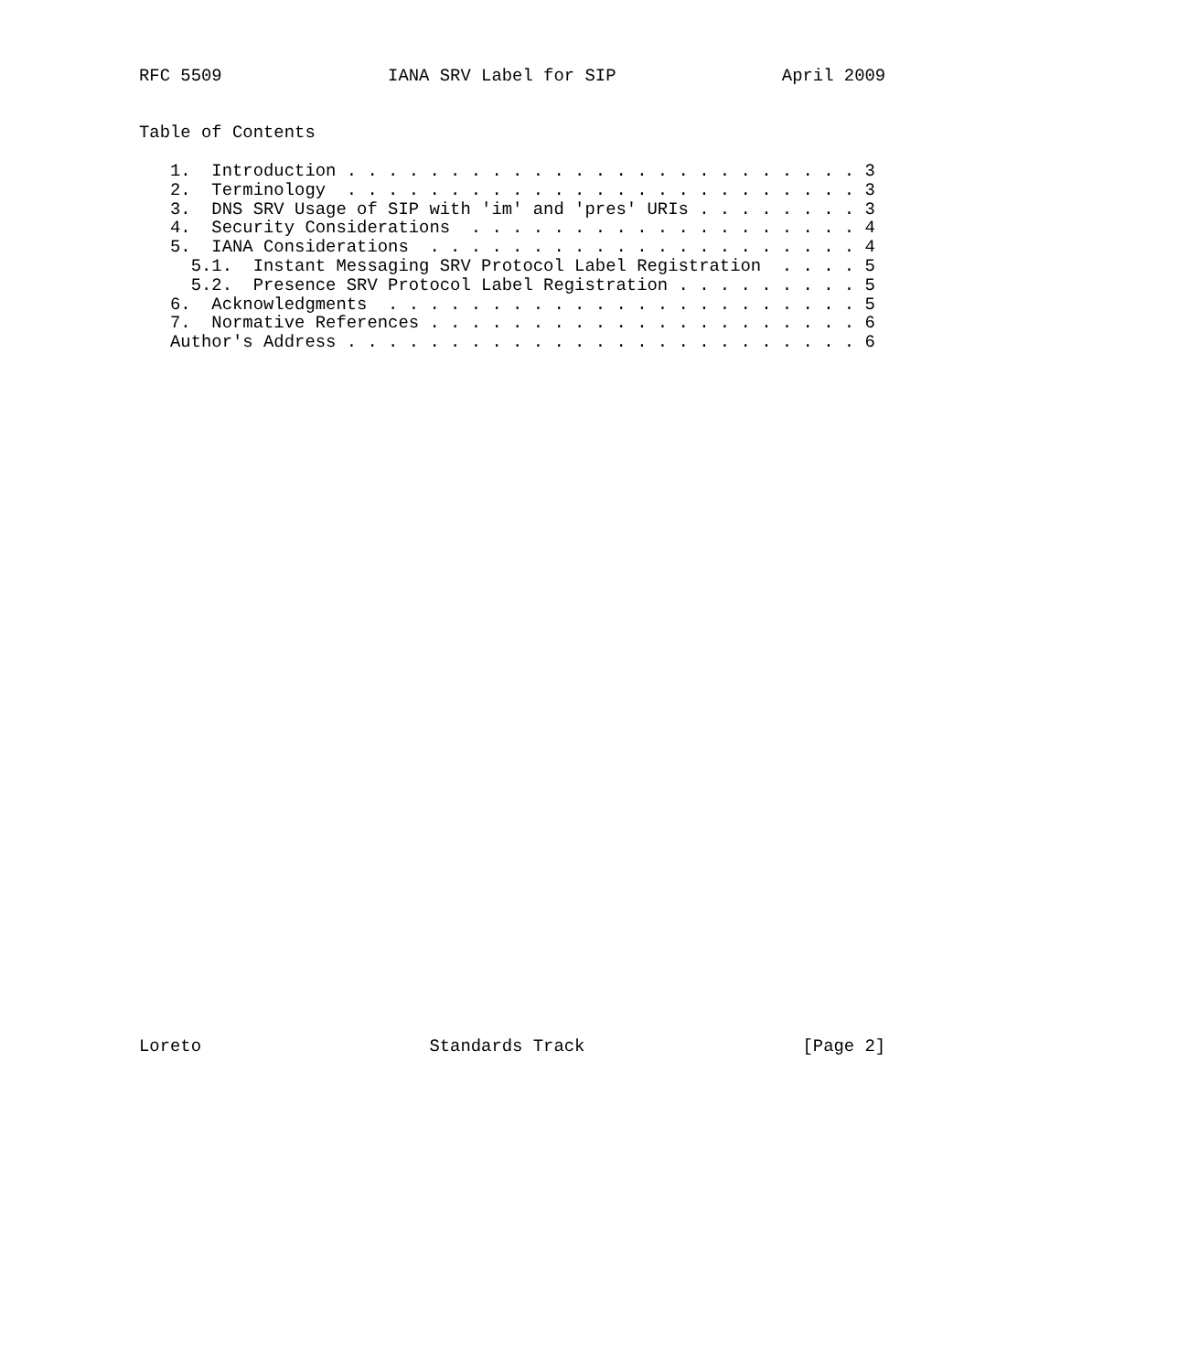RFC 5509                IANA SRV Label for SIP                April 2009


Table of Contents

   1.  Introduction . . . . . . . . . . . . . . . . . . . . . . . . . 3
   2.  Terminology  . . . . . . . . . . . . . . . . . . . . . . . . . 3
   3.  DNS SRV Usage of SIP with 'im' and 'pres' URIs . . . . . . . . 3
   4.  Security Considerations  . . . . . . . . . . . . . . . . . . . 4
   5.  IANA Considerations  . . . . . . . . . . . . . . . . . . . . . 4
     5.1.  Instant Messaging SRV Protocol Label Registration  . . . . 5
     5.2.  Presence SRV Protocol Label Registration . . . . . . . . . 5
   6.  Acknowledgments  . . . . . . . . . . . . . . . . . . . . . . . 5
   7.  Normative References . . . . . . . . . . . . . . . . . . . . . 6
   Author's Address . . . . . . . . . . . . . . . . . . . . . . . . . 6




































Loreto                      Standards Track                     [Page 2]